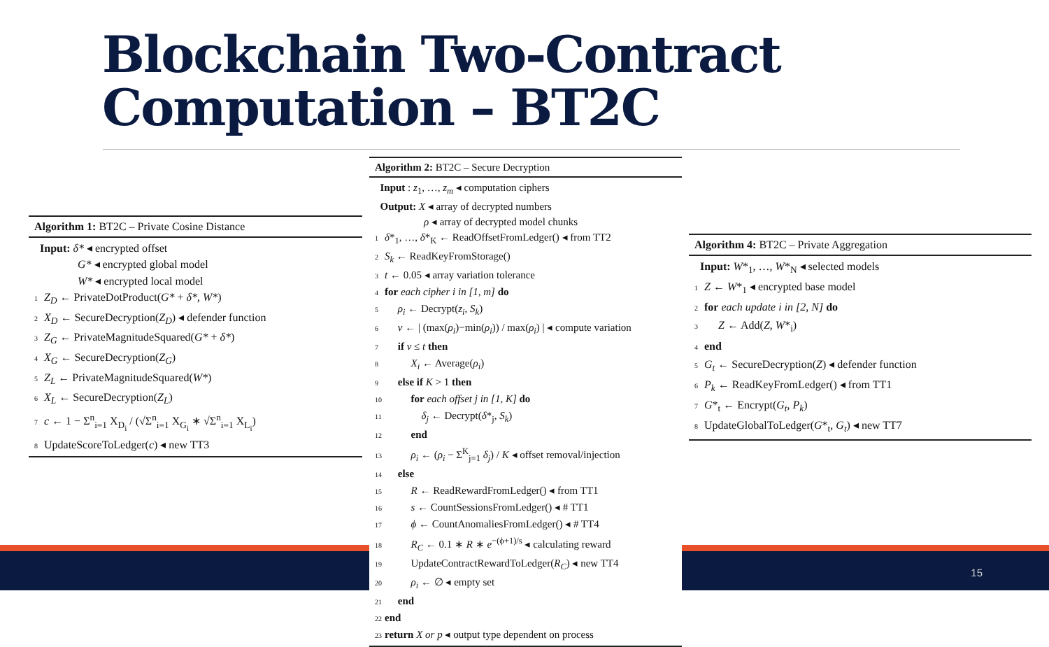Blockchain Two-Contract
Computation – BT2C
Algorithm 1: BT2C – Private Cosine Distance
Input: δ* ◂ encrypted offset
G* ◂ encrypted global model
W* ◂ encrypted local model
1 Z<sub>D</sub> ← PrivateDotProduct(G* + δ*, W*)
2 X<sub>D</sub> ← SecureDecryption(Z<sub>D</sub>) ◂ defender function
3 Z<sub>G</sub> ← PrivateMagnitudeSquared(G* + δ*)
4 X<sub>G</sub> ← SecureDecryption(Z<sub>G</sub>)
5 Z<sub>L</sub> ← PrivateMagnitudeSquared(W*)
6 X<sub>L</sub> ← SecureDecryption(Z<sub>L</sub>)
7 c ← 1 − Σ<sup>n</sup><sub>i=1</sub> X<sub>D<sub>i</sub></sub> / (√Σ<sup>n</sup><sub>i=1</sub> X<sub>G<sub>i</sub></sub> ∗ √Σ<sup>n</sup><sub>i=1</sub> X<sub>L<sub>i</sub></sub>)
8 UpdateScoreToLedger(c) ◂ new TT3
Algorithm 2: BT2C – Secure Decryption
Input : z<sub>1</sub>, …, z<sub>m</sub> ◂ computation ciphers
Output: X ◂ array of decrypted numbers
ρ ◂ array of decrypted model chunks
1 δ*<sub>1</sub>, …, δ*<sub>K</sub> ← ReadOffsetFromLedger() ◂ from TT2
2 S<sub>k</sub> ← ReadKeyFromStorage()
3 t ← 0.05 ◂ array variation tolerance
4 for each cipher i in [1, m] do
5 ρ<sub>i</sub> ← Decrypt(z<sub>i</sub>, S<sub>k</sub>)
6 v ← | (max(ρ<sub>i</sub>)−min(ρ<sub>i</sub>)) / max(ρ<sub>i</sub>) | ◂ compute variation
7 if v ≤ t then
8 X<sub>i</sub> ← Average(ρ<sub>i</sub>)
9 else if K > 1 then
10 for each offset j in [1, K] do
11 δ<sub>j</sub> ← Decrypt(δ*<sub>j</sub>, S<sub>k</sub>)
12 end
13 ρ<sub>i</sub> ← (ρ<sub>i</sub> − Σ<sup>K</sup><sub>j=1</sub> δ<sub>j</sub>) / K ◂ offset removal/injection
14 else
15 R ← ReadRewardFromLedger() ◂ from TT1
16 s ← CountSessionsFromLedger() ◂ # TT1
17 ϕ ← CountAnomaliesFromLedger() ◂ # TT4
18 R<sub>C</sub> ← 0.1 ∗ R ∗ e<sup>−(ϕ+1)/s</sup> ◂ calculating reward
19 UpdateContractRewardToLedger(R<sub>C</sub>) ◂ new TT4
20 ρ<sub>i</sub> ← ∅ ◂ empty set
21 end
22 end
23 return X or p ◂ output type dependent on process
Algorithm 4: BT2C – Private Aggregation
Input: W*<sub>1</sub>, …, W*<sub>N</sub> ◂ selected models
1 Z ← W*<sub>1</sub> ◂ encrypted base model
2 for each update i in [2, N] do
3 Z ← Add(Z, W*<sub>i</sub>)
4 end
5 G<sub>t</sub> ← SecureDecryption(Z) ◂ defender function
6 P<sub>k</sub> ← ReadKeyFromLedger() ◂ from TT1
7 G*<sub>t</sub> ← Encrypt(G<sub>t</sub>, P<sub>k</sub>)
8 UpdateGlobalToLedger(G*<sub>t</sub>, G<sub>t</sub>) ◂ new TT7
15